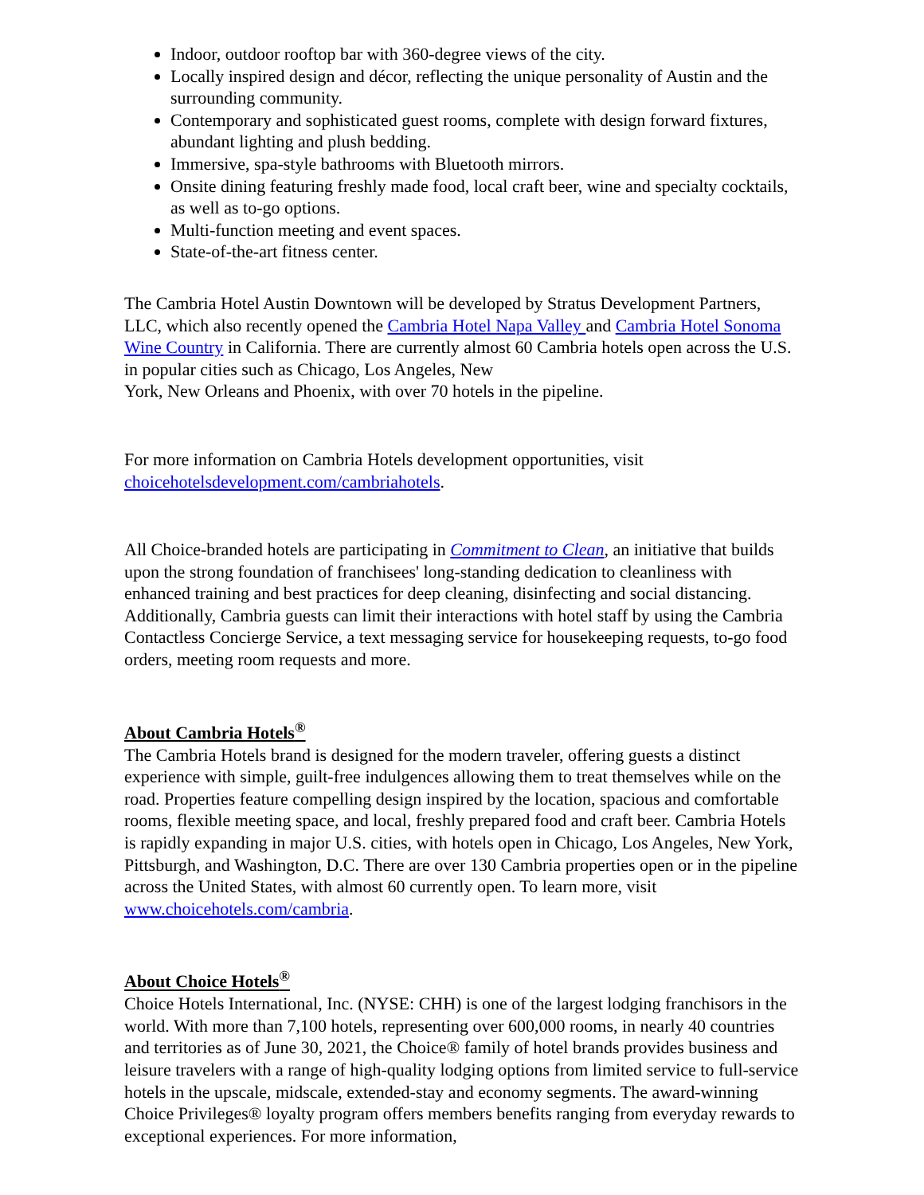Indoor, outdoor rooftop bar with 360-degree views of the city.
Locally inspired design and décor, reflecting the unique personality of Austin and the surrounding community.
Contemporary and sophisticated guest rooms, complete with design forward fixtures, abundant lighting and plush bedding.
Immersive, spa-style bathrooms with Bluetooth mirrors.
Onsite dining featuring freshly made food, local craft beer, wine and specialty cocktails, as well as to-go options.
Multi-function meeting and event spaces.
State-of-the-art fitness center.
The Cambria Hotel Austin Downtown will be developed by Stratus Development Partners, LLC, which also recently opened the Cambria Hotel Napa Valley and Cambria Hotel Sonoma Wine Country in California. There are currently almost 60 Cambria hotels open across the U.S. in popular cities such as Chicago, Los Angeles, New
York, New Orleans and Phoenix, with over 70 hotels in the pipeline.
For more information on Cambria Hotels development opportunities, visit choicehotelsdevelopment.com/cambriahotels.
All Choice-branded hotels are participating in Commitment to Clean, an initiative that builds upon the strong foundation of franchisees' long-standing dedication to cleanliness with enhanced training and best practices for deep cleaning, disinfecting and social distancing. Additionally, Cambria guests can limit their interactions with hotel staff by using the Cambria Contactless Concierge Service, a text messaging service for housekeeping requests, to-go food orders, meeting room requests and more.
About Cambria Hotels<sup>®</sup>
The Cambria Hotels brand is designed for the modern traveler, offering guests a distinct experience with simple, guilt-free indulgences allowing them to treat themselves while on the road. Properties feature compelling design inspired by the location, spacious and comfortable rooms, flexible meeting space, and local, freshly prepared food and craft beer. Cambria Hotels is rapidly expanding in major U.S. cities, with hotels open in Chicago, Los Angeles, New York, Pittsburgh, and Washington, D.C. There are over 130 Cambria properties open or in the pipeline across the United States, with almost 60 currently open. To learn more, visit www.choicehotels.com/cambria.
About Choice Hotels<sup>®</sup>
Choice Hotels International, Inc. (NYSE: CHH) is one of the largest lodging franchisors in the world. With more than 7,100 hotels, representing over 600,000 rooms, in nearly 40 countries and territories as of June 30, 2021, the Choice® family of hotel brands provides business and leisure travelers with a range of high-quality lodging options from limited service to full-service hotels in the upscale, midscale, extended-stay and economy segments. The award-winning Choice Privileges® loyalty program offers members benefits ranging from everyday rewards to exceptional experiences. For more information,